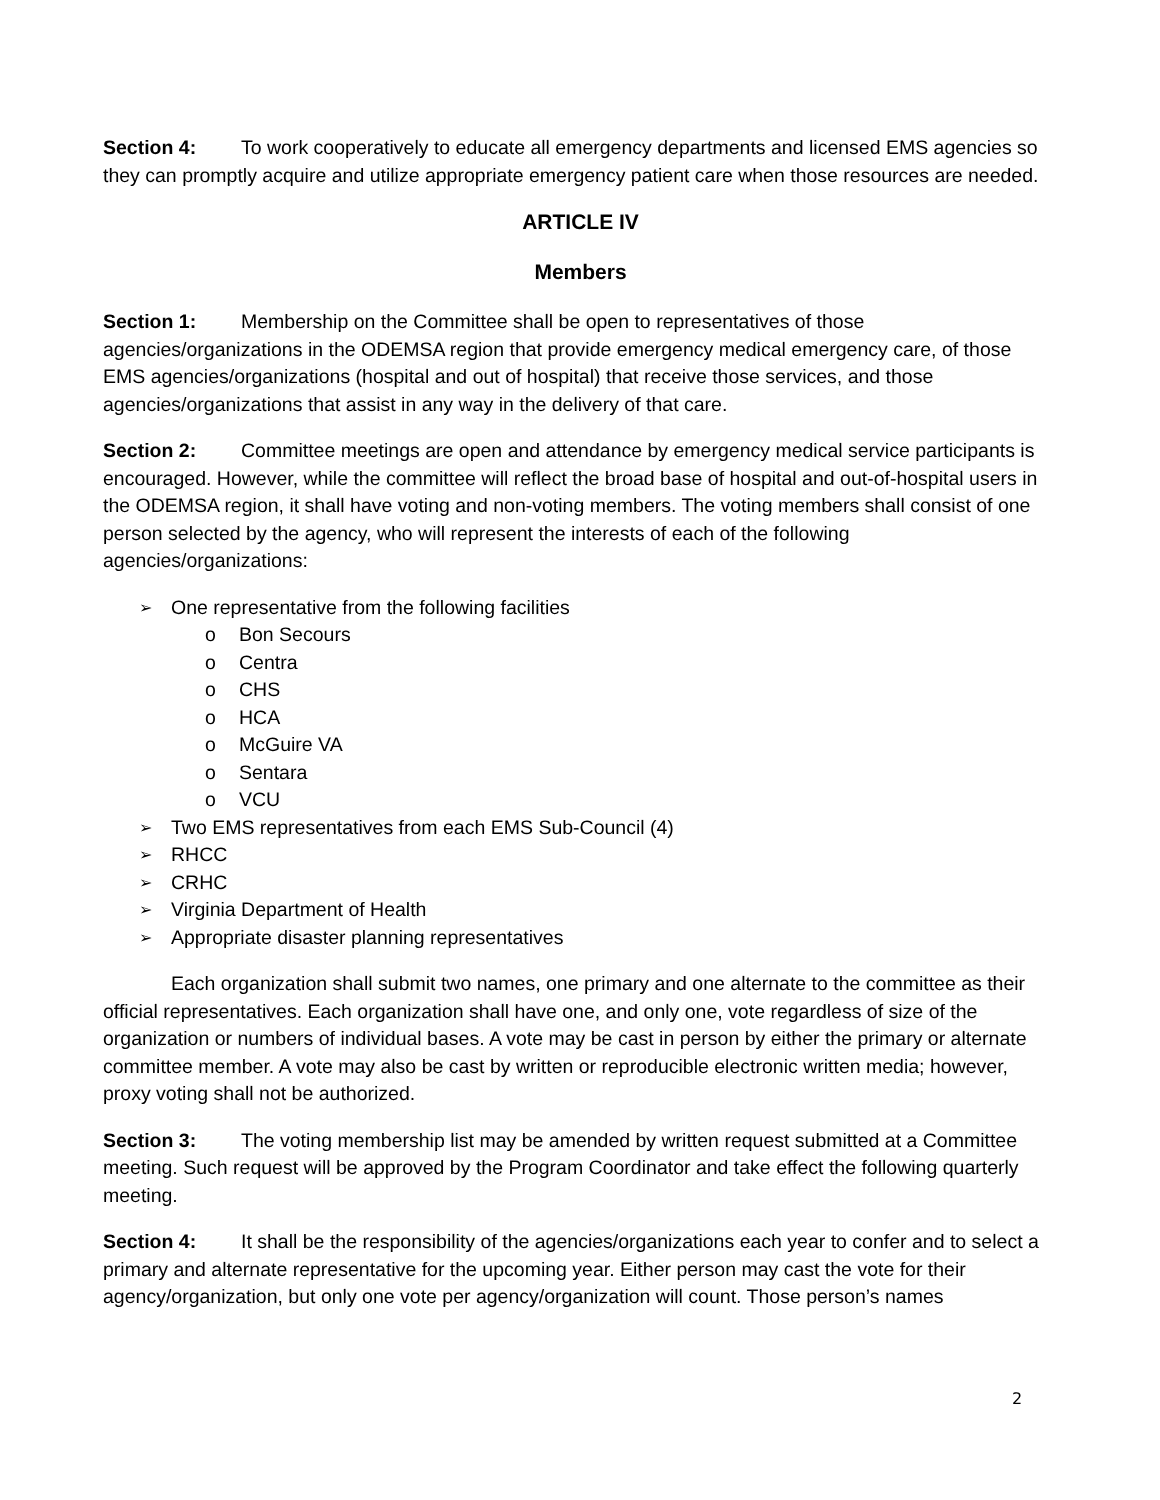Section 4: To work cooperatively to educate all emergency departments and licensed EMS agencies so they can promptly acquire and utilize appropriate emergency patient care when those resources are needed.
ARTICLE IV
Members
Section 1: Membership on the Committee shall be open to representatives of those agencies/organizations in the ODEMSA region that provide emergency medical emergency care, of those EMS agencies/organizations (hospital and out of hospital) that receive those services, and those agencies/organizations that assist in any way in the delivery of that care.
Section 2: Committee meetings are open and attendance by emergency medical service participants is encouraged. However, while the committee will reflect the broad base of hospital and out-of-hospital users in the ODEMSA region, it shall have voting and non-voting members. The voting members shall consist of one person selected by the agency, who will represent the interests of each of the following agencies/organizations:
One representative from the following facilities
Bon Secours
Centra
CHS
HCA
McGuire VA
Sentara
VCU
Two EMS representatives from each EMS Sub-Council (4)
RHCC
CRHC
Virginia Department of Health
Appropriate disaster planning representatives
Each organization shall submit two names, one primary and one alternate to the committee as their official representatives. Each organization shall have one, and only one, vote regardless of size of the organization or numbers of individual bases. A vote may be cast in person by either the primary or alternate committee member. A vote may also be cast by written or reproducible electronic written media; however, proxy voting shall not be authorized.
Section 3: The voting membership list may be amended by written request submitted at a Committee meeting. Such request will be approved by the Program Coordinator and take effect the following quarterly meeting.
Section 4: It shall be the responsibility of the agencies/organizations each year to confer and to select a primary and alternate representative for the upcoming year. Either person may cast the vote for their agency/organization, but only one vote per agency/organization will count. Those person’s names
2